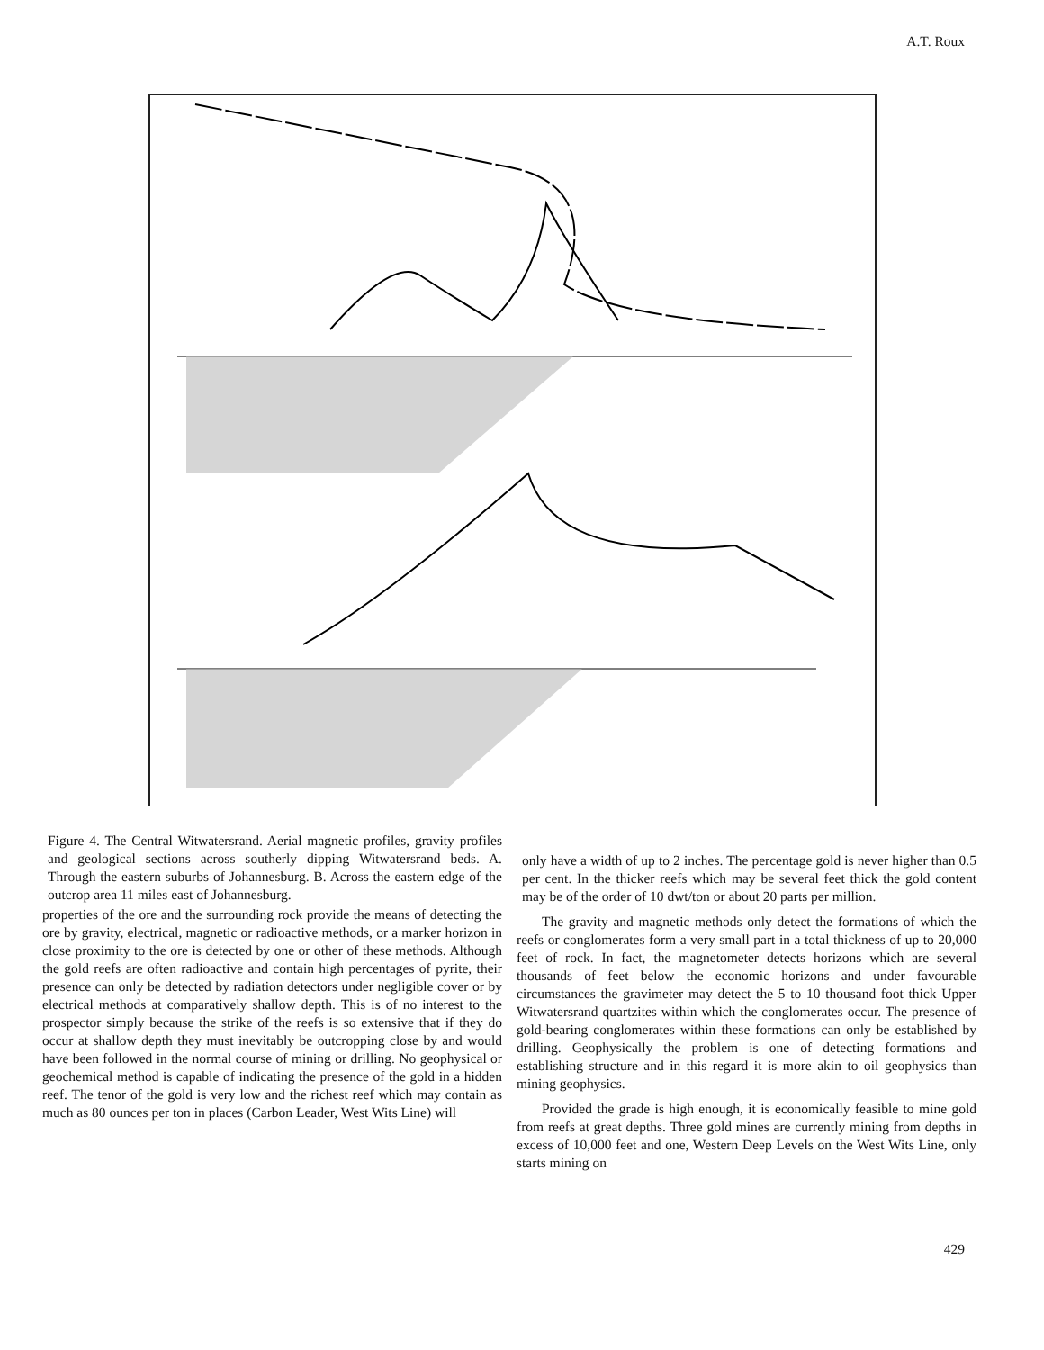A.T. Roux
Figure 4. The Central Witwatersrand. Aerial magnetic profiles, gravity profiles and geological sections across southerly dipping Witwatersrand beds. A. Through the eastern suburbs of Johannesburg. B. Across the eastern edge of the outcrop area 11 miles east of Johannesburg.
properties of the ore and the surrounding rock provide the means of detecting the ore by gravity, electrical, magnetic or radioactive methods, or a marker horizon in close proximity to the ore is detected by one or other of these methods. Although the gold reefs are often radioactive and contain high percentages of pyrite, their presence can only be detected by radiation detectors under negligible cover or by electrical methods at comparatively shallow depth. This is of no interest to the prospector simply because the strike of the reefs is so extensive that if they do occur at shallow depth they must inevitably be outcropping close by and would have been followed in the normal course of mining or drilling. No geophysical or geochemical method is capable of indicating the presence of the gold in a hidden reef. The tenor of the gold is very low and the richest reef which may contain as much as 80 ounces per ton in places (Carbon Leader, West Wits Line) will
only have a width of up to 2 inches. The percentage gold is never higher than 0.5 per cent. In the thicker reefs which may be several feet thick the gold content may be of the order of 10 dwt/ton or about 20 parts per million.
The gravity and magnetic methods only detect the formations of which the reefs or conglomerates form a very small part in a total thickness of up to 20,000 feet of rock. In fact, the magnetometer detects horizons which are several thousands of feet below the economic horizons and under favourable circumstances the gravimeter may detect the 5 to 10 thousand foot thick Upper Witwatersrand quartzites within which the conglomerates occur. The presence of gold-bearing conglomerates within these formations can only be established by drilling. Geophysically the problem is one of detecting formations and establishing structure and in this regard it is more akin to oil geophysics than mining geophysics.
Provided the grade is high enough, it is economically feasible to mine gold from reefs at great depths. Three gold mines are currently mining from depths in excess of 10,000 feet and one, Western Deep Levels on the West Wits Line, only starts mining on
429